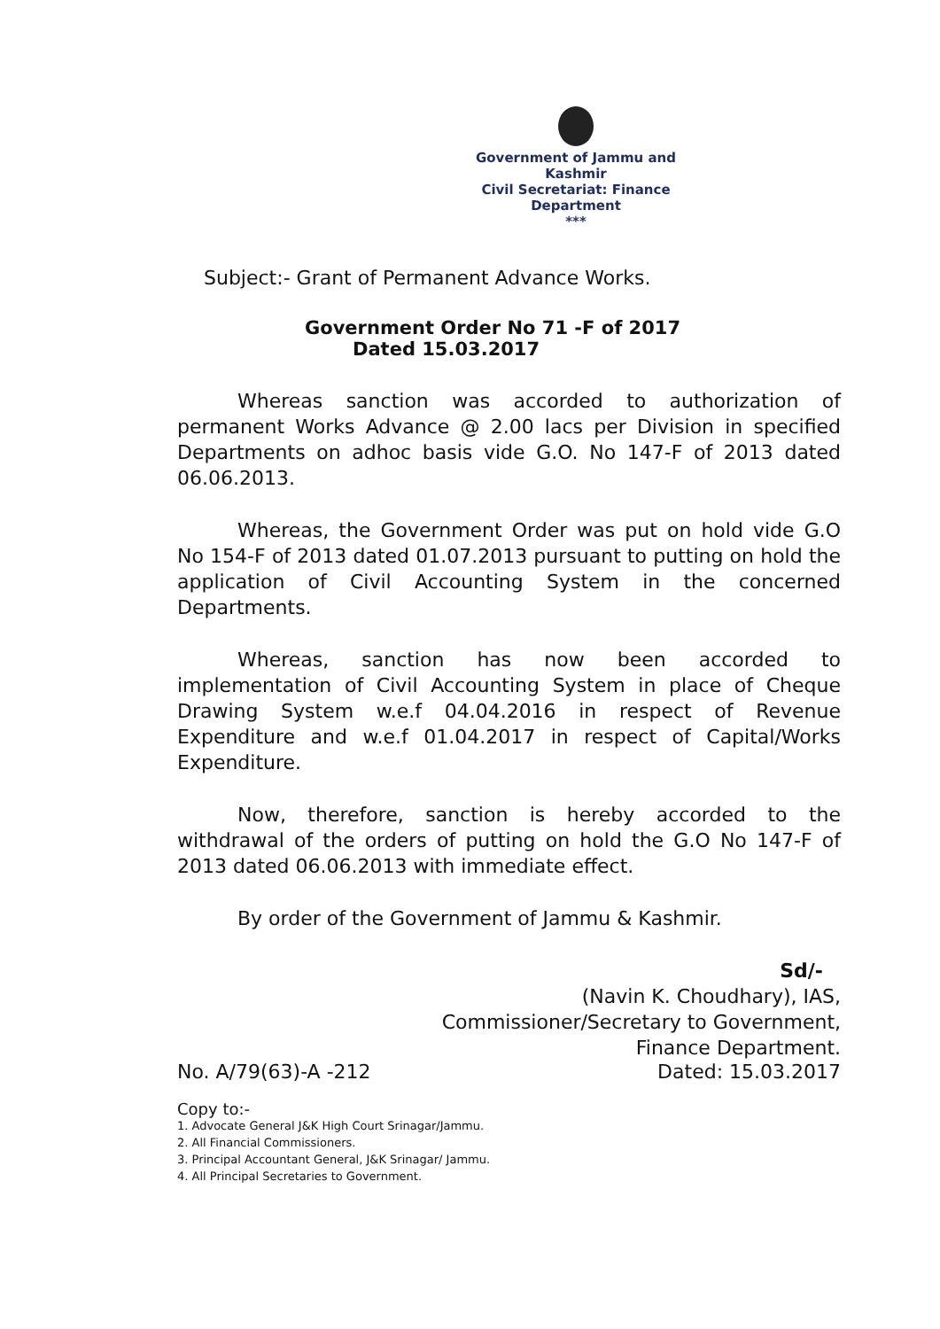Government of Jammu and Kashmir
Civil Secretariat: Finance Department
***
Subject:- Grant of Permanent Advance Works.
Government Order No 71 -F of 2017
Dated 15.03.2017
Whereas sanction was accorded to authorization of permanent Works Advance @ 2.00 lacs per Division in specified Departments on adhoc basis vide G.O. No 147-F of 2013 dated 06.06.2013.
Whereas, the Government Order was put on hold vide G.O No 154-F of 2013 dated 01.07.2013 pursuant to putting on hold the application of Civil Accounting System in the concerned Departments.
Whereas, sanction has now been accorded to implementation of Civil Accounting System in place of Cheque Drawing System w.e.f 04.04.2016 in respect of Revenue Expenditure and w.e.f 01.04.2017 in respect of Capital/Works Expenditure.
Now, therefore, sanction is hereby accorded to the withdrawal of the orders of putting on hold the G.O No 147-F of 2013 dated 06.06.2013 with immediate effect.
By order of the Government of Jammu & Kashmir.
Sd/-
(Navin K. Choudhary), IAS,
Commissioner/Secretary to Government,
Finance Department.
No. A/79(63)-A -212 Dated: 15.03.2017
Copy to:-
1. Advocate General J&K High Court Srinagar/Jammu.
2. All Financial Commissioners.
3. Principal Accountant General, J&K Srinagar/ Jammu.
4. All Principal Secretaries to Government.